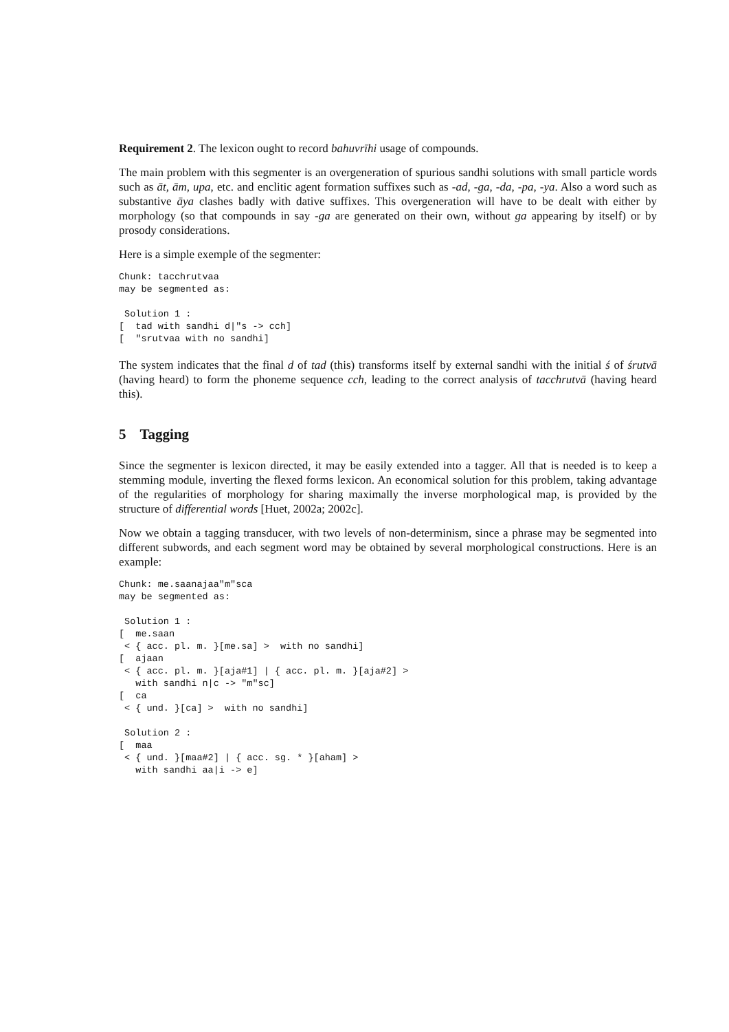Requirement 2. The lexicon ought to record bahuvrīhi usage of compounds.
The main problem with this segmenter is an overgeneration of spurious sandhi solutions with small particle words such as āt, ām, upa, etc. and enclitic agent formation suffixes such as -ad, -ga, -da, -pa, -ya. Also a word such as substantive āya clashes badly with dative suffixes. This overgeneration will have to be dealt with either by morphology (so that compounds in say -ga are generated on their own, without ga appearing by itself) or by prosody considerations.
Here is a simple exemple of the segmenter:
Chunk: tacchrutvaa
may be segmented as:

 Solution 1 :
[  tad with sandhi d|"s -> cch]
[  "srutvaa with no sandhi]
The system indicates that the final d of tad (this) transforms itself by external sandhi with the initial ś of śrutvā (having heard) to form the phoneme sequence cch, leading to the correct analysis of tacchrutvā (having heard this).
5 Tagging
Since the segmenter is lexicon directed, it may be easily extended into a tagger. All that is needed is to keep a stemming module, inverting the flexed forms lexicon. An economical solution for this problem, taking advantage of the regularities of morphology for sharing maximally the inverse morphological map, is provided by the structure of differential words [Huet, 2002a; 2002c].
Now we obtain a tagging transducer, with two levels of non-determinism, since a phrase may be segmented into different subwords, and each segment word may be obtained by several morphological constructions. Here is an example:
Chunk: me.saanajaa"m"sca
may be segmented as:

 Solution 1 :
[  me.saan
 < { acc. pl. m. }[me.sa] >  with no sandhi]
[  ajaan
 < { acc. pl. m. }[aja#1] | { acc. pl. m. }[aja#2] >
   with sandhi n|c -> "m"sc]
[  ca
 < { und. }[ca] >  with no sandhi]

 Solution 2 :
[  maa
 < { und. }[maa#2] | { acc. sg. * }[aham] >
   with sandhi aa|i -> e]